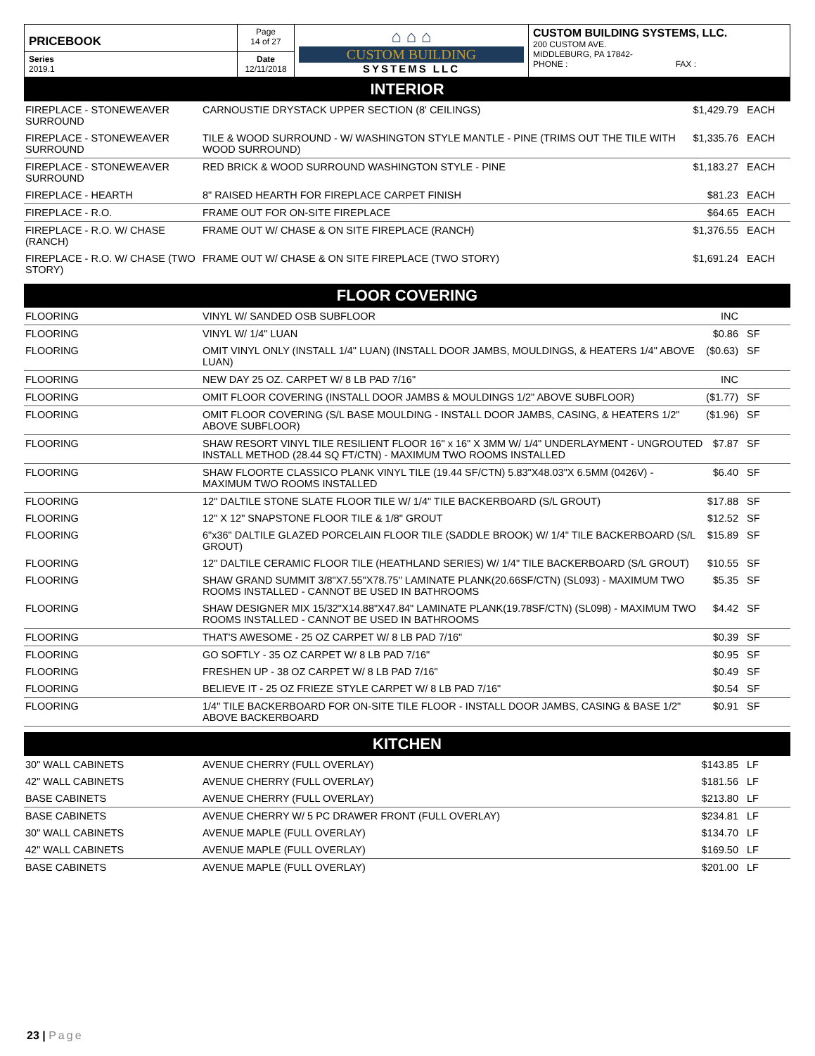| PRICEBOOK | Page 14 of 27 | ⌂ ⌂ ⌂ CUSTOM BUILDING SYSTEMS LLC | CUSTOM BUILDING SYSTEMS, LLC. 200 CUSTOM AVE. MIDDLEBURG, PA 17842- PHONE : FAX : |
| Series 2019.1 | Date 12/11/2018 | | |
INTERIOR
| FIREPLACE - STONEWEAVER SURROUND | CARNOUSTIE DRYSTACK UPPER SECTION (8' CEILINGS) | $1,429.79 | EACH |
| FIREPLACE - STONEWEAVER SURROUND | TILE & WOOD SURROUND - W/ WASHINGTON STYLE MANTLE - PINE (TRIMS OUT THE TILE WITH WOOD SURROUND) | $1,335.76 | EACH |
| FIREPLACE - STONEWEAVER SURROUND | RED BRICK & WOOD SURROUND WASHINGTON STYLE - PINE | $1,183.27 | EACH |
| FIREPLACE - HEARTH | 8" RAISED HEARTH FOR FIREPLACE CARPET FINISH | $81.23 | EACH |
| FIREPLACE - R.O. | FRAME OUT FOR ON-SITE FIREPLACE | $64.65 | EACH |
| FIREPLACE - R.O. W/ CHASE (RANCH) | FRAME OUT W/ CHASE & ON SITE FIREPLACE (RANCH) | $1,376.55 | EACH |
| FIREPLACE - R.O. W/ CHASE (TWO STORY) | FRAME OUT W/ CHASE & ON SITE FIREPLACE (TWO STORY) | $1,691.24 | EACH |
FLOOR COVERING
| FLOORING | VINYL W/ SANDED OSB SUBFLOOR | INC | |
| FLOORING | VINYL W/ 1/4" LUAN | $0.86 | SF |
| FLOORING | OMIT VINYL ONLY (INSTALL 1/4" LUAN) (INSTALL DOOR JAMBS, MOULDINGS, & HEATERS 1/4" ABOVE LUAN) | ($0.63) | SF |
| FLOORING | NEW DAY 25 OZ. CARPET W/ 8 LB PAD 7/16" | INC | |
| FLOORING | OMIT FLOOR COVERING (INSTALL DOOR JAMBS & MOULDINGS 1/2" ABOVE SUBFLOOR) | ($1.77) | SF |
| FLOORING | OMIT FLOOR COVERING (S/L BASE MOULDING - INSTALL DOOR JAMBS, CASING, & HEATERS 1/2" ABOVE SUBFLOOR) | ($1.96) | SF |
| FLOORING | SHAW RESORT VINYL TILE RESILIENT FLOOR 16" x 16" X 3MM W/ 1/4" UNDERLAYMENT - UNGROUTED INSTALL METHOD (28.44 SQ FT/CTN) - MAXIMUM TWO ROOMS INSTALLED | $7.87 | SF |
| FLOORING | SHAW FLOORTE CLASSICO PLANK VINYL TILE (19.44 SF/CTN) 5.83"X48.03"X 6.5MM (0426V) - MAXIMUM TWO ROOMS INSTALLED | $6.40 | SF |
| FLOORING | 12" DALTILE STONE SLATE FLOOR TILE W/ 1/4" TILE BACKERBOARD (S/L GROUT) | $17.88 | SF |
| FLOORING | 12" X 12" SNAPSTONE FLOOR TILE & 1/8" GROUT | $12.52 | SF |
| FLOORING | 6"x36" DALTILE GLAZED PORCELAIN FLOOR TILE (SADDLE BROOK) W/ 1/4" TILE BACKERBOARD (S/L GROUT) | $15.89 | SF |
| FLOORING | 12" DALTILE CERAMIC FLOOR TILE (HEATHLAND SERIES) W/ 1/4" TILE BACKERBOARD (S/L GROUT) | $10.55 | SF |
| FLOORING | SHAW GRAND SUMMIT 3/8"X7.55"X78.75" LAMINATE PLANK(20.66SF/CTN) (SL093) - MAXIMUM TWO ROOMS INSTALLED - CANNOT BE USED IN BATHROOMS | $5.35 | SF |
| FLOORING | SHAW DESIGNER MIX 15/32"X14.88"X47.84" LAMINATE PLANK(19.78SF/CTN) (SL098) - MAXIMUM TWO ROOMS INSTALLED - CANNOT BE USED IN BATHROOMS | $4.42 | SF |
| FLOORING | THAT'S AWESOME - 25 OZ CARPET W/ 8 LB PAD 7/16" | $0.39 | SF |
| FLOORING | GO SOFTLY - 35 OZ CARPET W/ 8 LB PAD 7/16" | $0.95 | SF |
| FLOORING | FRESHEN UP - 38 OZ CARPET W/ 8 LB PAD 7/16" | $0.49 | SF |
| FLOORING | BELIEVE IT - 25 OZ FRIEZE STYLE CARPET W/ 8 LB PAD 7/16" | $0.54 | SF |
| FLOORING | 1/4" TILE BACKERBOARD FOR ON-SITE TILE FLOOR - INSTALL DOOR JAMBS, CASING & BASE 1/2" ABOVE BACKERBOARD | $0.91 | SF |
KITCHEN
| 30" WALL CABINETS | AVENUE CHERRY (FULL OVERLAY) | $143.85 | LF |
| 42" WALL CABINETS | AVENUE CHERRY (FULL OVERLAY) | $181.56 | LF |
| BASE CABINETS | AVENUE CHERRY (FULL OVERLAY) | $213.80 | LF |
| BASE CABINETS | AVENUE CHERRY W/ 5 PC DRAWER FRONT (FULL OVERLAY) | $234.81 | LF |
| 30" WALL CABINETS | AVENUE MAPLE (FULL OVERLAY) | $134.70 | LF |
| 42" WALL CABINETS | AVENUE MAPLE (FULL OVERLAY) | $169.50 | LF |
| BASE CABINETS | AVENUE MAPLE (FULL OVERLAY) | $201.00 | LF |
23 | Page